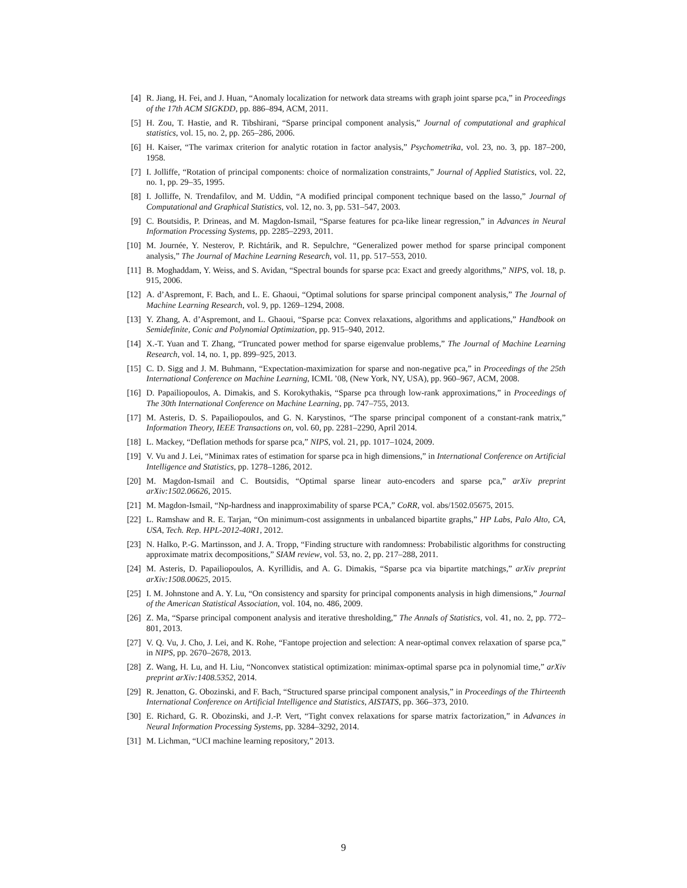[4] R. Jiang, H. Fei, and J. Huan, “Anomaly localization for network data streams with graph joint sparse pca,” in Proceedings of the 17th ACM SIGKDD, pp. 886–894, ACM, 2011.
[5] H. Zou, T. Hastie, and R. Tibshirani, “Sparse principal component analysis,” Journal of computational and graphical statistics, vol. 15, no. 2, pp. 265–286, 2006.
[6] H. Kaiser, “The varimax criterion for analytic rotation in factor analysis,” Psychometrika, vol. 23, no. 3, pp. 187–200, 1958.
[7] I. Jolliffe, “Rotation of principal components: choice of normalization constraints,” Journal of Applied Statistics, vol. 22, no. 1, pp. 29–35, 1995.
[8] I. Jolliffe, N. Trendafilov, and M. Uddin, “A modified principal component technique based on the lasso,” Journal of Computational and Graphical Statistics, vol. 12, no. 3, pp. 531–547, 2003.
[9] C. Boutsidis, P. Drineas, and M. Magdon-Ismail, “Sparse features for pca-like linear regression,” in Advances in Neural Information Processing Systems, pp. 2285–2293, 2011.
[10] M. Journée, Y. Nesterov, P. Richtárik, and R. Sepulchre, “Generalized power method for sparse principal component analysis,” The Journal of Machine Learning Research, vol. 11, pp. 517–553, 2010.
[11] B. Moghaddam, Y. Weiss, and S. Avidan, “Spectral bounds for sparse pca: Exact and greedy algorithms,” NIPS, vol. 18, p. 915, 2006.
[12] A. d’Aspremont, F. Bach, and L. E. Ghaoui, “Optimal solutions for sparse principal component analysis,” The Journal of Machine Learning Research, vol. 9, pp. 1269–1294, 2008.
[13] Y. Zhang, A. d’Aspremont, and L. Ghaoui, “Sparse pca: Convex relaxations, algorithms and applications,” Handbook on Semidefinite, Conic and Polynomial Optimization, pp. 915–940, 2012.
[14] X.-T. Yuan and T. Zhang, “Truncated power method for sparse eigenvalue problems,” The Journal of Machine Learning Research, vol. 14, no. 1, pp. 899–925, 2013.
[15] C. D. Sigg and J. M. Buhmann, “Expectation-maximization for sparse and non-negative pca,” in Proceedings of the 25th International Conference on Machine Learning, ICML ’08, (New York, NY, USA), pp. 960–967, ACM, 2008.
[16] D. Papailiopoulos, A. Dimakis, and S. Korokythakis, “Sparse pca through low-rank approximations,” in Proceedings of The 30th International Conference on Machine Learning, pp. 747–755, 2013.
[17] M. Asteris, D. S. Papailiopoulos, and G. N. Karystinos, “The sparse principal component of a constant-rank matrix,” Information Theory, IEEE Transactions on, vol. 60, pp. 2281–2290, April 2014.
[18] L. Mackey, “Deflation methods for sparse pca,” NIPS, vol. 21, pp. 1017–1024, 2009.
[19] V. Vu and J. Lei, “Minimax rates of estimation for sparse pca in high dimensions,” in International Conference on Artificial Intelligence and Statistics, pp. 1278–1286, 2012.
[20] M. Magdon-Ismail and C. Boutsidis, “Optimal sparse linear auto-encoders and sparse pca,” arXiv preprint arXiv:1502.06626, 2015.
[21] M. Magdon-Ismail, “Np-hardness and inapproximability of sparse PCA,” CoRR, vol. abs/1502.05675, 2015.
[22] L. Ramshaw and R. E. Tarjan, “On minimum-cost assignments in unbalanced bipartite graphs,” HP Labs, Palo Alto, CA, USA, Tech. Rep. HPL-2012-40R1, 2012.
[23] N. Halko, P.-G. Martinsson, and J. A. Tropp, “Finding structure with randomness: Probabilistic algorithms for constructing approximate matrix decompositions,” SIAM review, vol. 53, no. 2, pp. 217–288, 2011.
[24] M. Asteris, D. Papailiopoulos, A. Kyrillidis, and A. G. Dimakis, “Sparse pca via bipartite matchings,” arXiv preprint arXiv:1508.00625, 2015.
[25] I. M. Johnstone and A. Y. Lu, “On consistency and sparsity for principal components analysis in high dimensions,” Journal of the American Statistical Association, vol. 104, no. 486, 2009.
[26] Z. Ma, “Sparse principal component analysis and iterative thresholding,” The Annals of Statistics, vol. 41, no. 2, pp. 772–801, 2013.
[27] V. Q. Vu, J. Cho, J. Lei, and K. Rohe, “Fantope projection and selection: A near-optimal convex relaxation of sparse pca,” in NIPS, pp. 2670–2678, 2013.
[28] Z. Wang, H. Lu, and H. Liu, “Nonconvex statistical optimization: minimax-optimal sparse pca in polynomial time,” arXiv preprint arXiv:1408.5352, 2014.
[29] R. Jenatton, G. Obozinski, and F. Bach, “Structured sparse principal component analysis,” in Proceedings of the Thirteenth International Conference on Artificial Intelligence and Statistics, AISTATS, pp. 366–373, 2010.
[30] E. Richard, G. R. Obozinski, and J.-P. Vert, “Tight convex relaxations for sparse matrix factorization,” in Advances in Neural Information Processing Systems, pp. 3284–3292, 2014.
[31] M. Lichman, “UCI machine learning repository,” 2013.
9